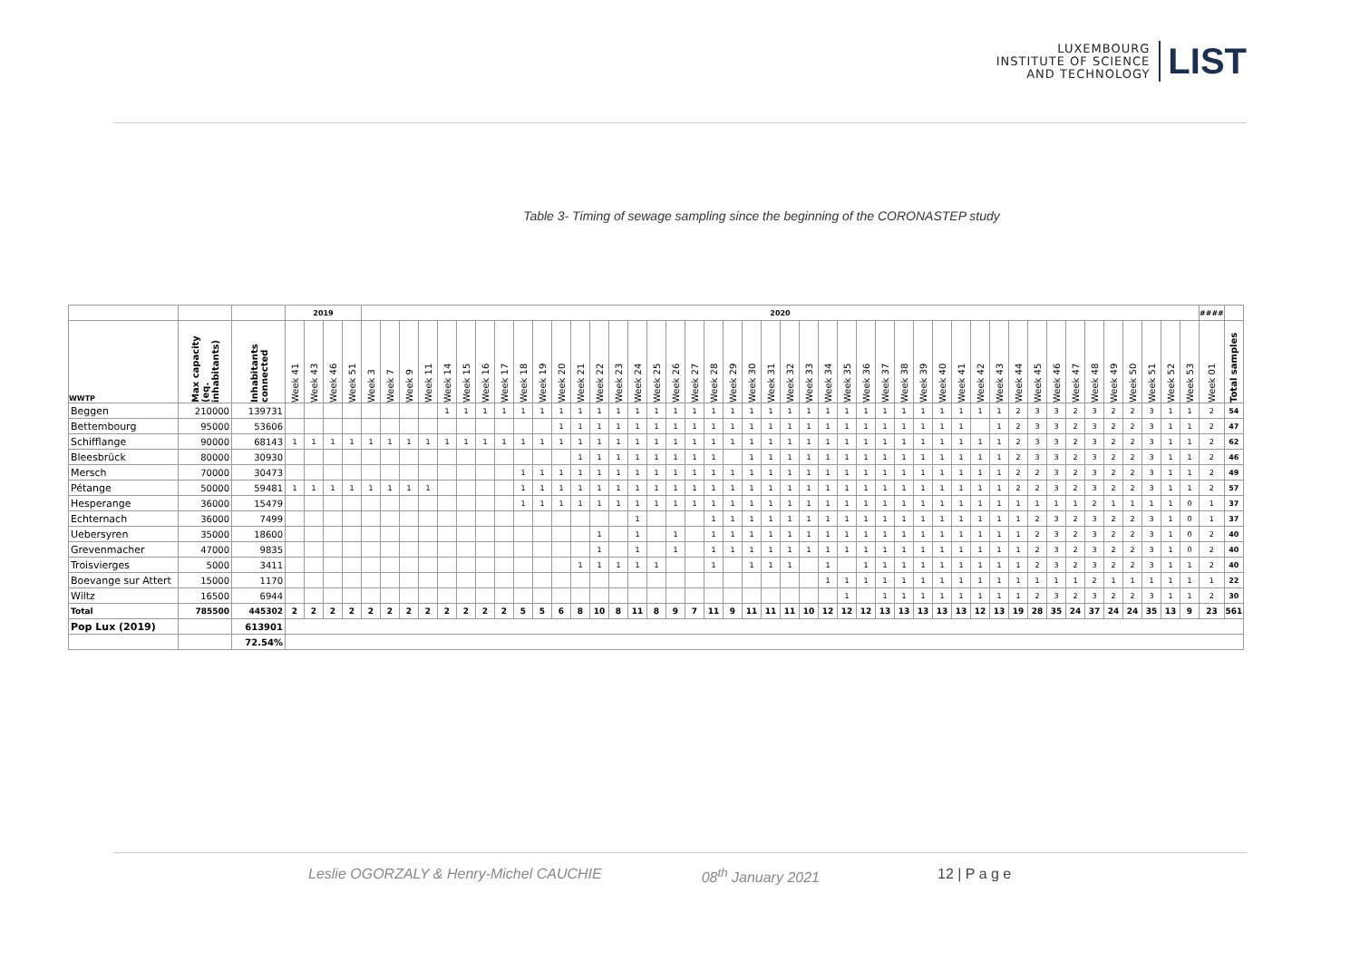LUXEMBOURG
INSTITUTE OF SCIENCE
AND TECHNOLOGY
LIST
Table 3- Timing of sewage sampling since the beginning of the CORONASTEP study
| | | | 2019 | | | | 2020 | | | | | | | | | | | | | | | | | | | | | | | | | | | | | | | | | | | | | | | | | | | | #### | |
| --- | --- | --- | --- | --- | --- | --- | --- | --- | --- | --- | --- | --- | --- | --- | --- | --- | --- | --- | --- | --- | --- | --- | --- | --- | --- | --- | --- | --- | --- | --- | --- | --- | --- | --- | --- | --- | --- | --- | --- | --- | --- | --- | --- | --- | --- | --- | --- | --- | --- | --- | --- | --- |
| WWTP | Max capacity (eq. inhabitants) | Inhabitants connected | Week 41 | Week 43 | Week 46 | Week 51 | Week 3 | Week 7 | Week 9 | Week 11 | Week 14 | Week 15 | Week 16 | Week 17 | Week 18 | Week 19 | Week 20 | Week 21 | Week 22 | Week 23 | Week 24 | Week 25 | Week 26 | Week 27 | Week 28 | Week 29 | Week 30 | Week 31 | Week 32 | Week 33 | Week 34 | Week 35 | Week 36 | Week 37 | Week 38 | Week 39 | Week 40 | Week 41 | Week 42 | Week 43 | Week 44 | Week 45 | Week 46 | Week 47 | Week 48 | Week 49 | Week 50 | Week 51 | Week 52 | Week 53 | Week 01 | Total samples |
| Beggen | 210000 | 139731 | | | | | | | | | 1 | 1 | 1 | 1 | 1 | 1 | 1 | 1 | 1 | 1 | 1 | 1 | 1 | 1 | 1 | 1 | 1 | 1 | 1 | 1 | 1 | 1 | 1 | 1 | 1 | 1 | 1 | 1 | 1 | 1 | 2 | 3 | 3 | 2 | 3 | 2 | 2 | 3 | 1 | 1 | 2 | 54 |
| Bettembourg | 95000 | 53606 | | | | | | | | | | | | | | | 1 | 1 | 1 | 1 | 1 | 1 | 1 | 1 | 1 | 1 | 1 | 1 | 1 | 1 | 1 | 1 | 1 | 1 | 1 | 1 | 1 | 1 | | 1 | 2 | 3 | 3 | 2 | 3 | 2 | 2 | 3 | 1 | 1 | 2 | 47 |
| Schifflange | 90000 | 68143 | 1 | 1 | 1 | 1 | 1 | 1 | 1 | 1 | 1 | 1 | 1 | 1 | 1 | 1 | 1 | 1 | 1 | 1 | 1 | 1 | 1 | 1 | 1 | 1 | 1 | 1 | 1 | 1 | 1 | 1 | 1 | 1 | 1 | 1 | 1 | 1 | 1 | 1 | 2 | 3 | 3 | 2 | 3 | 2 | 2 | 3 | 1 | 1 | 2 | 62 |
| Bleesbrück | 80000 | 30930 | | | | | | | | | | | | | | | | 1 | 1 | 1 | 1 | 1 | 1 | 1 | 1 | | 1 | 1 | 1 | 1 | 1 | 1 | 1 | 1 | 1 | 1 | 1 | 1 | 1 | 1 | 2 | 3 | 3 | 2 | 3 | 2 | 2 | 3 | 1 | 1 | 2 | 46 |
| Mersch | 70000 | 30473 | | | | | | | | | | | | | 1 | 1 | 1 | 1 | 1 | 1 | 1 | 1 | 1 | 1 | 1 | 1 | 1 | 1 | 1 | 1 | 1 | 1 | 1 | 1 | 1 | 1 | 1 | 1 | 1 | 1 | 2 | 2 | 3 | 2 | 3 | 2 | 2 | 3 | 1 | 1 | 2 | 49 |
| Pétange | 50000 | 59481 | 1 | 1 | 1 | 1 | 1 | 1 | 1 | 1 | | | | | 1 | 1 | 1 | 1 | 1 | 1 | 1 | 1 | 1 | 1 | 1 | 1 | 1 | 1 | 1 | 1 | 1 | 1 | 1 | 1 | 1 | 1 | 1 | 1 | 1 | 1 | 2 | 2 | 3 | 2 | 3 | 2 | 2 | 3 | 1 | 1 | 2 | 57 |
| Hesperange | 36000 | 15479 | | | | | | | | | | | | | 1 | 1 | 1 | 1 | 1 | 1 | 1 | 1 | 1 | 1 | 1 | 1 | 1 | 1 | 1 | 1 | 1 | 1 | 1 | 1 | 1 | 1 | 1 | 1 | 1 | 1 | 1 | 1 | 1 | 1 | 2 | 1 | 1 | 1 | 1 | 0 | 1 | 37 |
| Echternach | 36000 | 7499 | | | | | | | | | | | | | | | | | | | 1 | | | | 1 | 1 | 1 | 1 | 1 | 1 | 1 | 1 | 1 | 1 | 1 | 1 | 1 | 1 | 1 | 1 | 1 | 2 | 3 | 2 | 3 | 2 | 2 | 3 | 1 | 0 | 1 | 37 |
| Uebersyren | 35000 | 18600 | | | | | | | | | | | | | | | | | 1 | | 1 | | 1 | | 1 | 1 | 1 | 1 | 1 | 1 | 1 | 1 | 1 | 1 | 1 | 1 | 1 | 1 | 1 | 1 | 1 | 2 | 3 | 2 | 3 | 2 | 2 | 3 | 1 | 0 | 2 | 40 |
| Grevenmacher | 47000 | 9835 | | | | | | | | | | | | | | | | | 1 | | 1 | | 1 | | 1 | 1 | 1 | 1 | 1 | 1 | 1 | 1 | 1 | 1 | 1 | 1 | 1 | 1 | 1 | 1 | 1 | 2 | 3 | 2 | 3 | 2 | 2 | 3 | 1 | 0 | 2 | 40 |
| Troisvierges | 5000 | 3411 | | | | | | | | | | | | | | | | 1 | 1 | 1 | 1 | 1 | | | 1 | | 1 | 1 | 1 | | 1 | | 1 | 1 | 1 | 1 | 1 | 1 | 1 | 1 | 1 | 2 | 3 | 2 | 3 | 2 | 2 | 3 | 1 | 1 | 2 | 40 |
| Boevange sur Attert | 15000 | 1170 | | | | | | | | | | | | | | | | | | | | | | | | | | | | | 1 | 1 | 1 | 1 | 1 | 1 | 1 | 1 | 1 | 1 | 1 | 1 | 1 | 1 | 2 | 1 | 1 | 1 | 1 | 1 | 1 | 22 |
| Wiltz | 16500 | 6944 | | | | | | | | | | | | | | | | | | | | | | | | | | | | | | 1 | | 1 | 1 | 1 | 1 | 1 | 1 | 1 | 1 | 2 | 3 | 2 | 3 | 2 | 2 | 3 | 1 | 1 | 2 | 30 |
| Total | 785500 | 445302 | 2 | 2 | 2 | 2 | 2 | 2 | 2 | 2 | 2 | 2 | 2 | 2 | 5 | 5 | 6 | 8 | 10 | 8 | 11 | 8 | 9 | 7 | 11 | 9 | 11 | 11 | 11 | 10 | 12 | 12 | 12 | 13 | 13 | 13 | 13 | 13 | 12 | 13 | 19 | 28 | 35 | 24 | 37 | 24 | 24 | 35 | 13 | 9 | 23 | 561 |
| Pop Lux (2019) | | 613901 | | | | | | | | | | | | | | | | | | | | | | | | | | | | | | | | | | | | | | | | | | | | | | | | | | |
| | | 72.54% | | | | | | | | | | | | | | | | | | | | | | | | | | | | | | | | | | | | | | | | | | | | | | | | | | |
Leslie OGORZALY & Henry-Michel CAUCHIE 08<sup>th</sup> January 2021 12 | P a g e